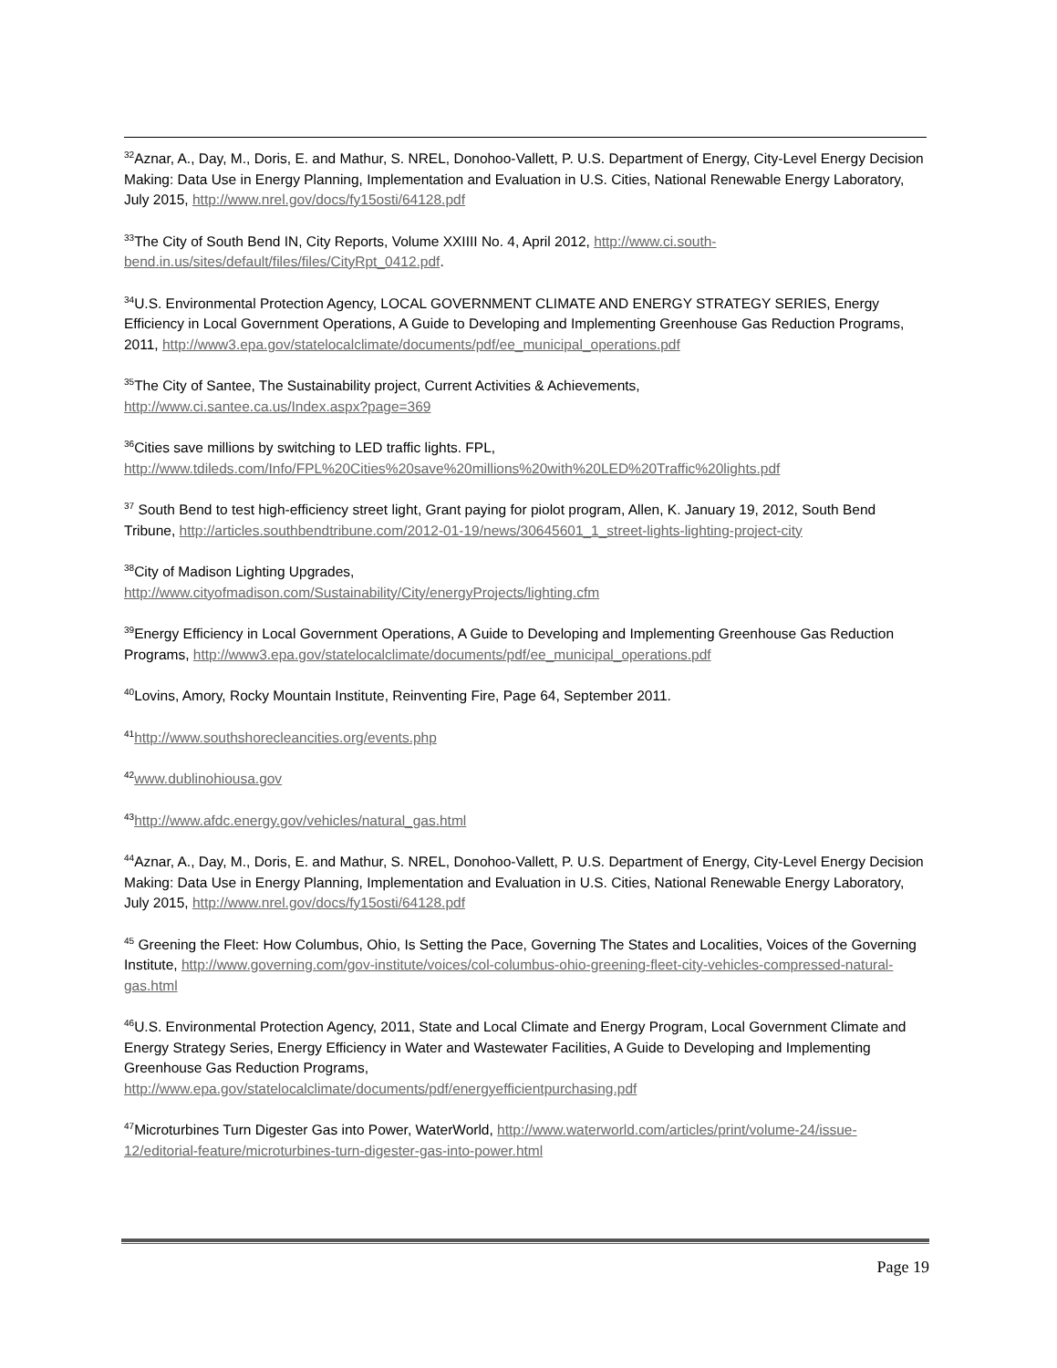<sup>32</sup> Aznar, A., Day, M., Doris, E. and Mathur, S. NREL, Donohoo-Vallett, P. U.S. Department of Energy, City-Level Energy Decision Making: Data Use in Energy Planning, Implementation and Evaluation in U.S. Cities, National Renewable Energy Laboratory, July 2015, http://www.nrel.gov/docs/fy15osti/64128.pdf
<sup>33</sup> The City of South Bend IN, City Reports, Volume XXIIII No. 4, April 2012, http://www.ci.south-bend.in.us/sites/default/files/files/CityRpt_0412.pdf.
<sup>34</sup> U.S. Environmental Protection Agency, LOCAL GOVERNMENT CLIMATE AND ENERGY STRATEGY SERIES, Energy Efficiency in Local Government Operations, A Guide to Developing and Implementing Greenhouse Gas Reduction Programs, 2011, http://www3.epa.gov/statelocalclimate/documents/pdf/ee_municipal_operations.pdf
<sup>35</sup> The City of Santee, The Sustainability project, Current Activities & Achievements,
http://www.ci.santee.ca.us/Index.aspx?page=369
<sup>36</sup> Cities save millions by switching to LED traffic lights. FPL,
http://www.tdileds.com/Info/FPL%20Cities%20save%20millions%20with%20LED%20Traffic%20lights.pdf
<sup>37</sup> South Bend to test high-efficiency street light, Grant paying for piolot program, Allen, K. January 19, 2012, South Bend Tribune, http://articles.southbendtribune.com/2012-01-19/news/30645601_1_street-lights-lighting-project-city
<sup>38</sup> City of Madison Lighting Upgrades,
http://www.cityofmadison.com/Sustainability/City/energyProjects/lighting.cfm
<sup>39</sup> Energy Efficiency in Local Government Operations, A Guide to Developing and Implementing Greenhouse Gas Reduction Programs, http://www3.epa.gov/statelocalclimate/documents/pdf/ee_municipal_operations.pdf
<sup>40</sup> Lovins, Amory, Rocky Mountain Institute, Reinventing Fire, Page 64, September 2011.
<sup>41</sup> http://www.southshorecleancities.org/events.php
<sup>42</sup> www.dublinohiousa.gov
<sup>43</sup> http://www.afdc.energy.gov/vehicles/natural_gas.html
<sup>44</sup> Aznar, A., Day, M., Doris, E. and Mathur, S. NREL, Donohoo-Vallett, P. U.S. Department of Energy, City-Level Energy Decision Making: Data Use in Energy Planning, Implementation and Evaluation in U.S. Cities, National Renewable Energy Laboratory, July 2015, http://www.nrel.gov/docs/fy15osti/64128.pdf
<sup>45</sup> Greening the Fleet: How Columbus, Ohio, Is Setting the Pace, Governing The States and Localities, Voices of the Governing Institute, http://www.governing.com/gov-institute/voices/col-columbus-ohio-greening-fleet-city-vehicles-compressed-natural-gas.html
<sup>46</sup> U.S. Environmental Protection Agency, 2011, State and Local Climate and Energy Program, Local Government Climate and Energy Strategy Series, Energy Efficiency in Water and Wastewater Facilities, A Guide to Developing and Implementing Greenhouse Gas Reduction Programs,
http://www.epa.gov/statelocalclimate/documents/pdf/energyefficientpurchasing.pdf
<sup>47</sup> Microturbines Turn Digester Gas into Power, WaterWorld, http://www.waterworld.com/articles/print/volume-24/issue-12/editorial-feature/microturbines-turn-digester-gas-into-power.html
Page 19